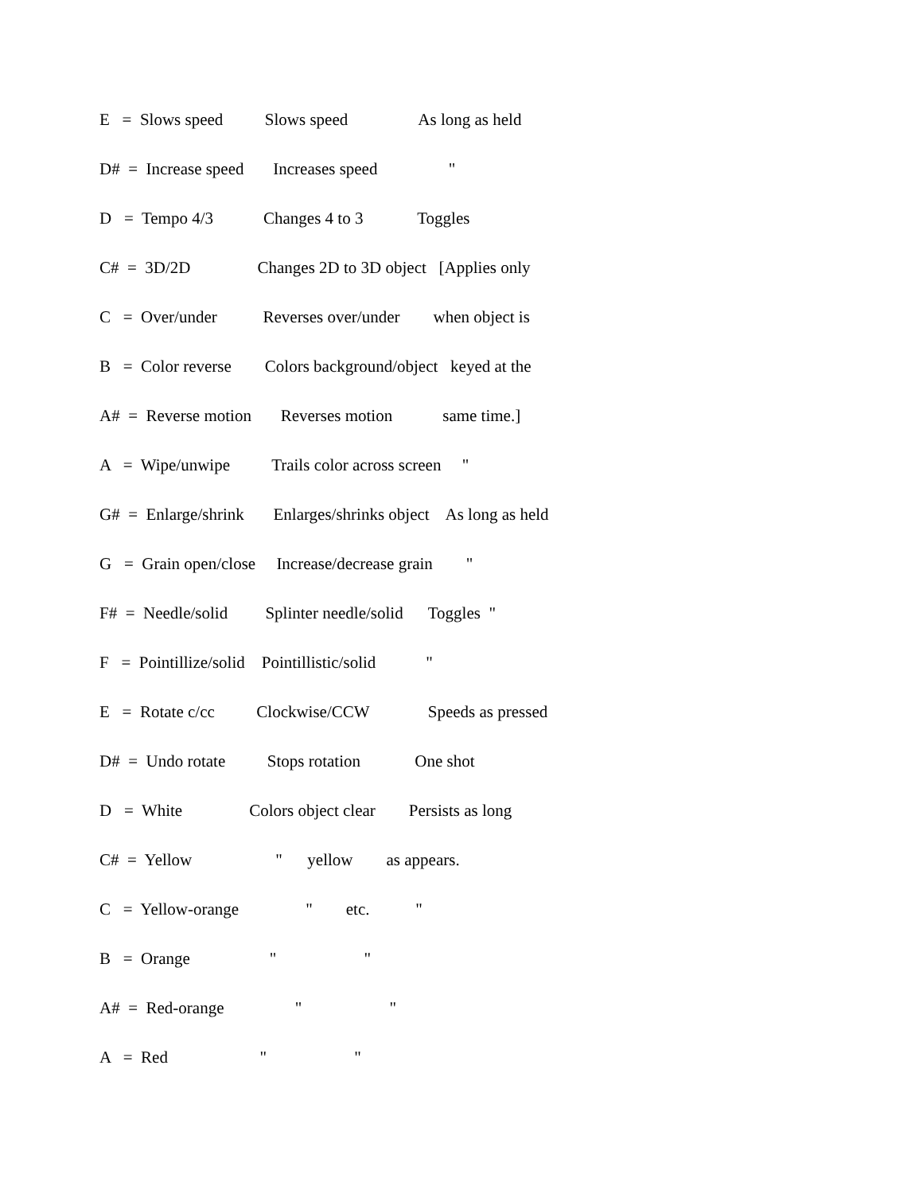E = Slows speed Slows speed As long as held
D# = Increase speed Increases speed "
D = Tempo 4/3 Changes 4 to 3 Toggles
C# = 3D/2D Changes 2D to 3D object [Applies only
C = Over/under Reverses over/under when object is
B = Color reverse Colors background/object keyed at the
A# = Reverse motion Reverses motion same time.]
A = Wipe/unwipe Trails color across screen "
G# = Enlarge/shrink Enlarges/shrinks object As long as held
G = Grain open/close Increase/decrease grain "
F# = Needle/solid Splinter needle/solid Toggles "
F = Pointillize/solid Pointillistic/solid "
E = Rotate c/cc Clockwise/CCW Speeds as pressed
D# = Undo rotate Stops rotation One shot
D = White Colors object clear Persists as long
C# = Yellow " yellow as appears.
C = Yellow-orange " etc. "
B = Orange " "
A# = Red-orange " "
A = Red " "